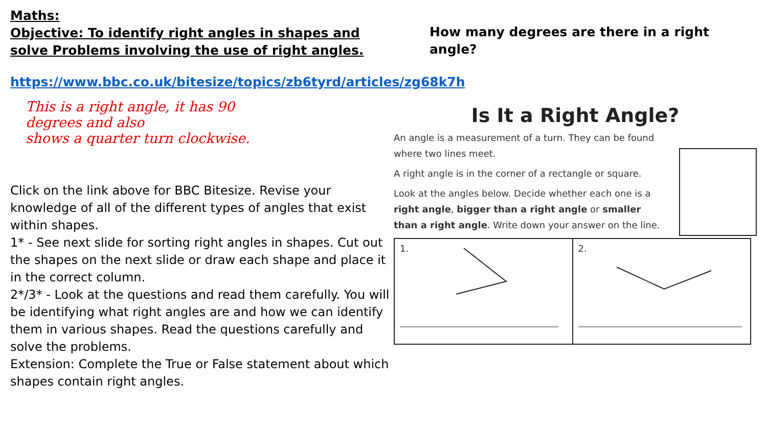Maths:
Objective: To identify right angles in shapes and solve Problems involving the use of right angles.
https://www.bbc.co.uk/bitesize/topics/zb6tyrd/articles/zg68k7h
This is a right angle, it has 90
degrees and also
shows a quarter turn clockwise.
Click on the link above for BBC Bitesize. Revise your knowledge of all of the different types of angles that exist within shapes.
1* - See next slide for sorting right angles in shapes. Cut out the shapes on the next slide or draw each shape and place it in the correct column.
2*/3* - Look at the questions and read them carefully. You will be identifying what right angles are and how we can identify them in various shapes. Read the questions carefully and solve the problems.
Extension: Complete the True or False statement about which shapes contain right angles.
How many degrees are there in a right angle?
Is It a Right Angle?
An angle is a measurement of a turn. They can be found where two lines meet.
A right angle is in the corner of a rectangle or square.
Look at the angles below. Decide whether each one is a right angle, bigger than a right angle or smaller than a right angle. Write down your answer on the line.
1. 2.